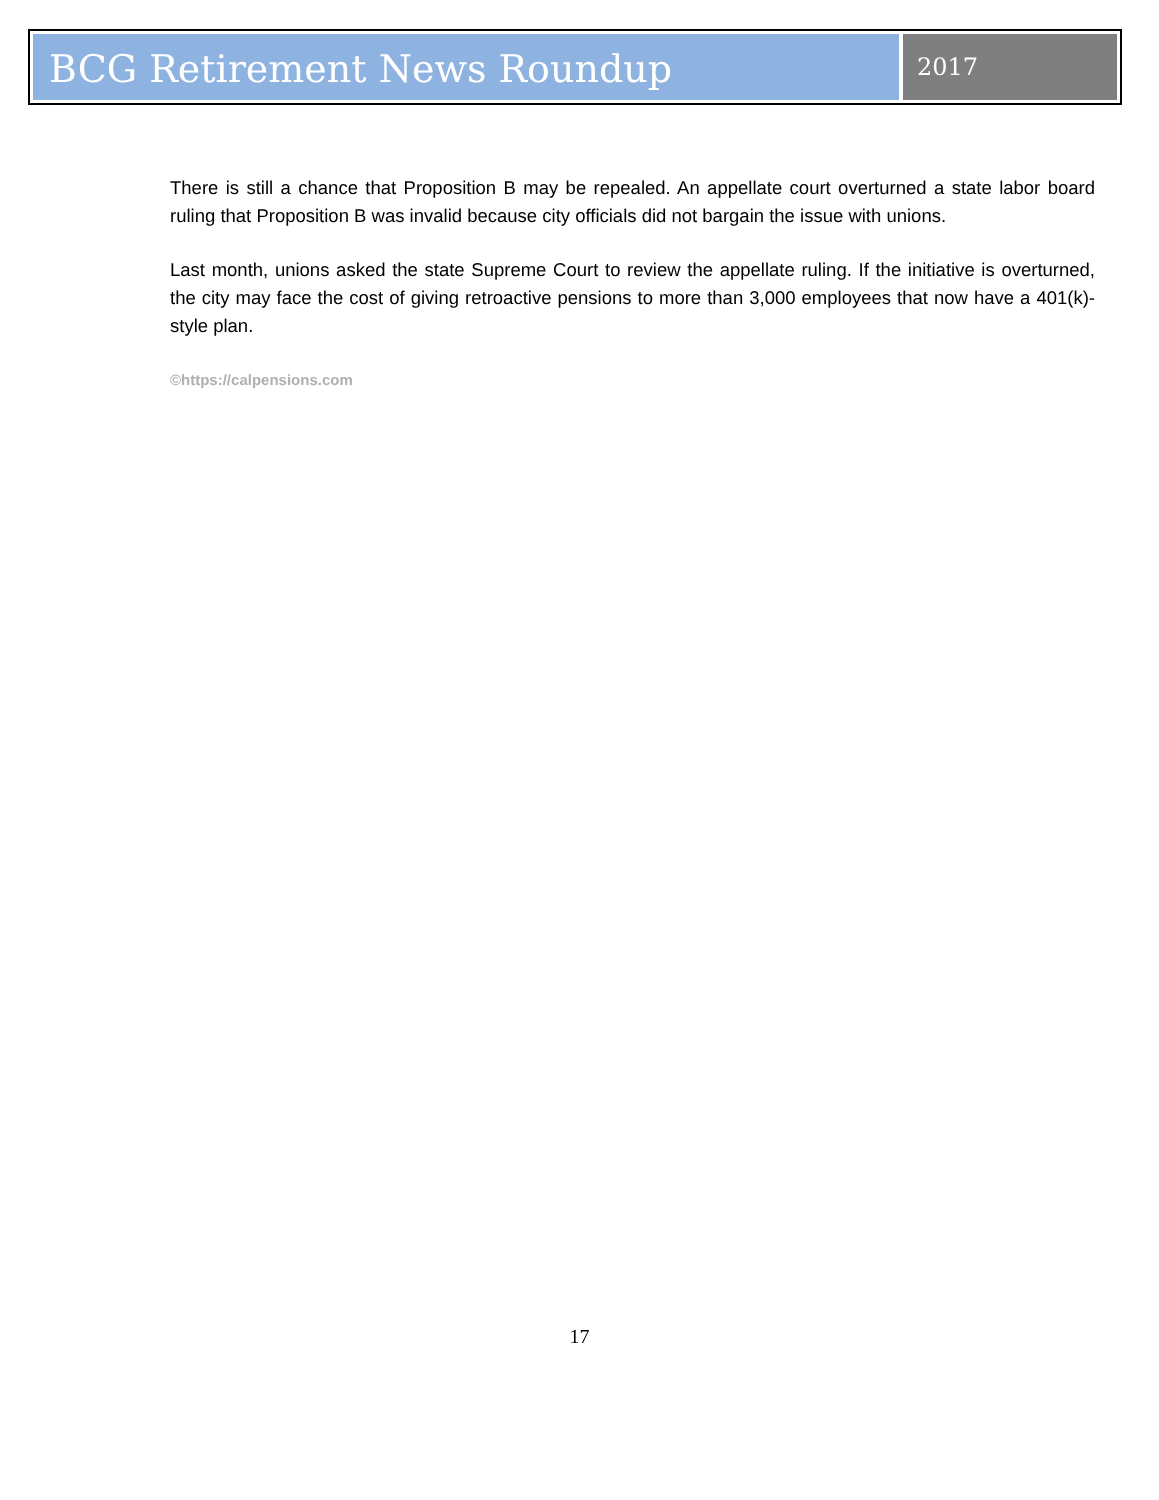BCG Retirement News Roundup
2017
There is still a chance that Proposition B may be repealed. An appellate court overturned a state labor board ruling that Proposition B was invalid because city officials did not bargain the issue with unions.
Last month, unions asked the state Supreme Court to review the appellate ruling. If the initiative is overturned, the city may face the cost of giving retroactive pensions to more than 3,000 employees that now have a 401(k)-style plan.
©https://calpensions.com
17